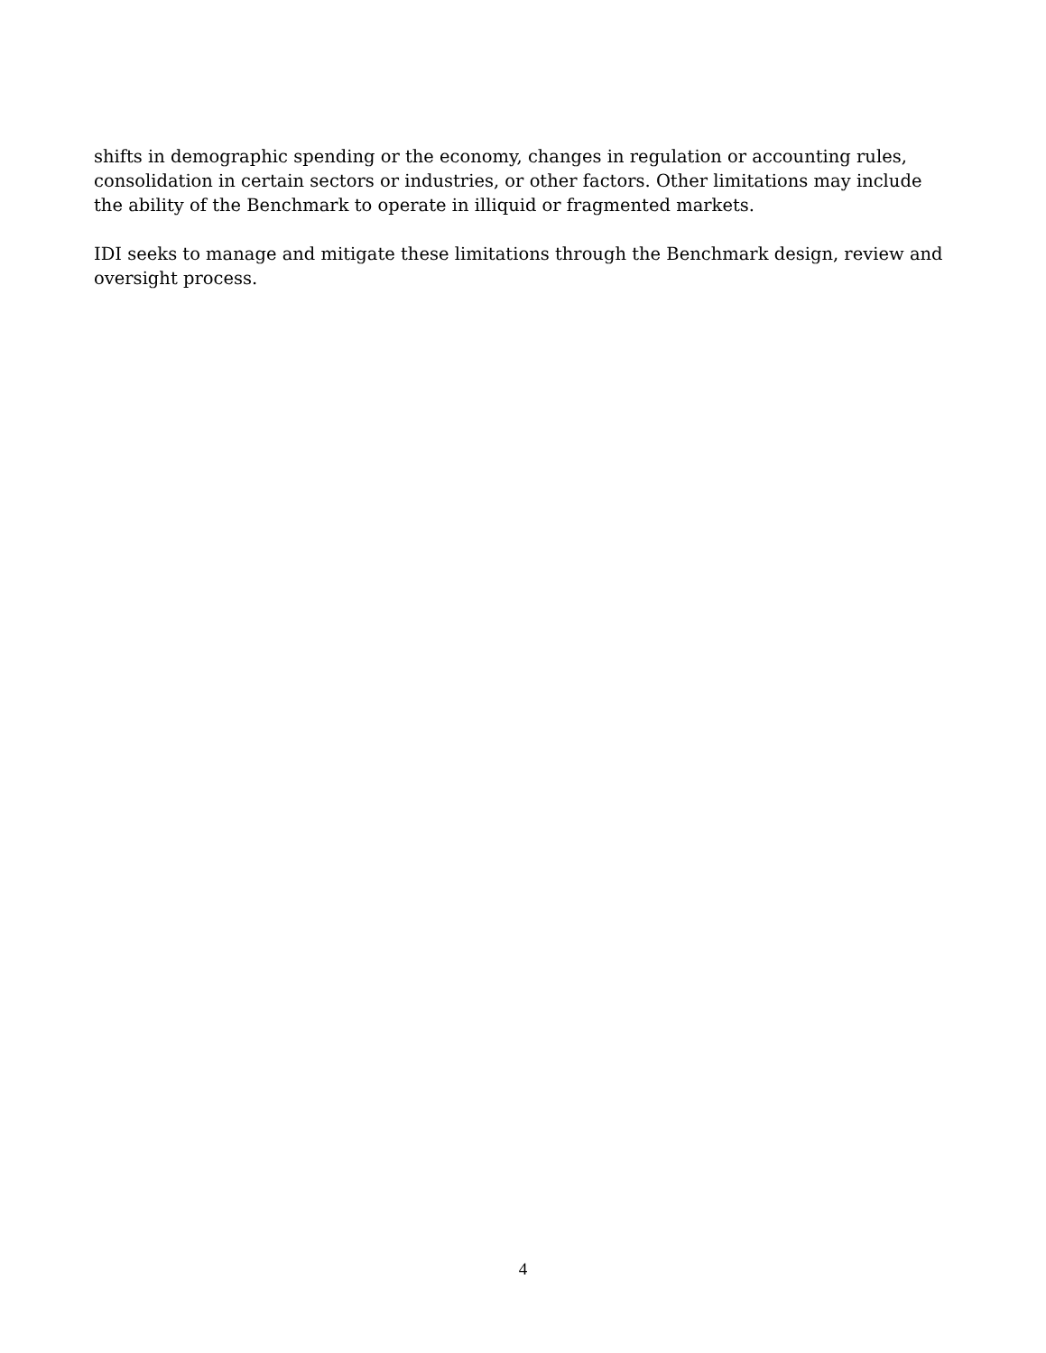shifts in demographic spending or the economy, changes in regulation or accounting rules, consolidation in certain sectors or industries, or other factors. Other limitations may include the ability of the Benchmark to operate in illiquid or fragmented markets.
IDI seeks to manage and mitigate these limitations through the Benchmark design, review and oversight process.
4